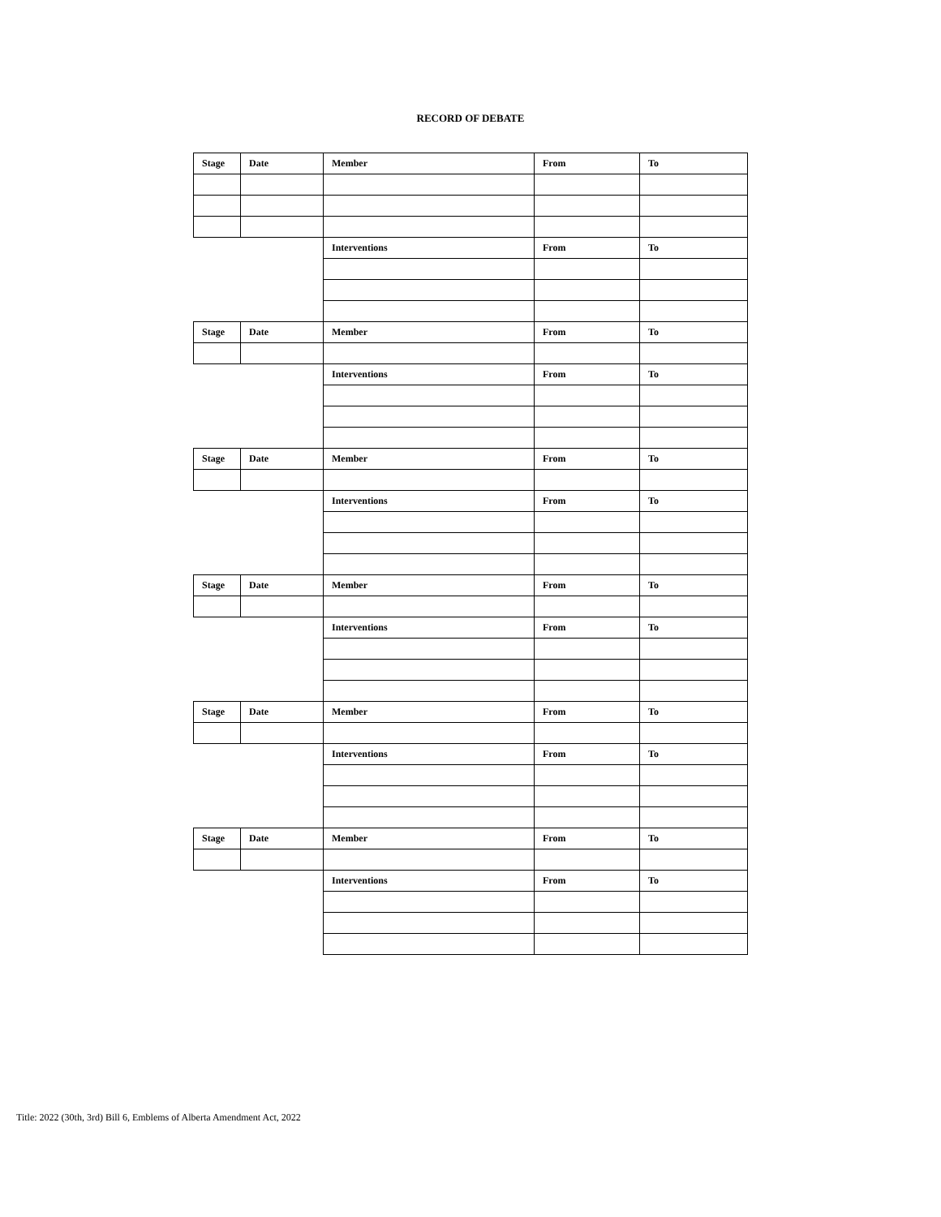RECORD OF DEBATE
| Stage | Date | Member | From | To |
| | | Interventions | From | To |
| Stage | Date | Member | From | To |
| | | Interventions | From | To |
| Stage | Date | Member | From | To |
| | | Interventions | From | To |
| Stage | Date | Member | From | To |
| | | Interventions | From | To |
| Stage | Date | Member | From | To |
| | | Interventions | From | To |
| Stage | Date | Member | From | To |
| | | Interventions | From | To |
Title: 2022 (30th, 3rd) Bill 6, Emblems of Alberta Amendment Act, 2022